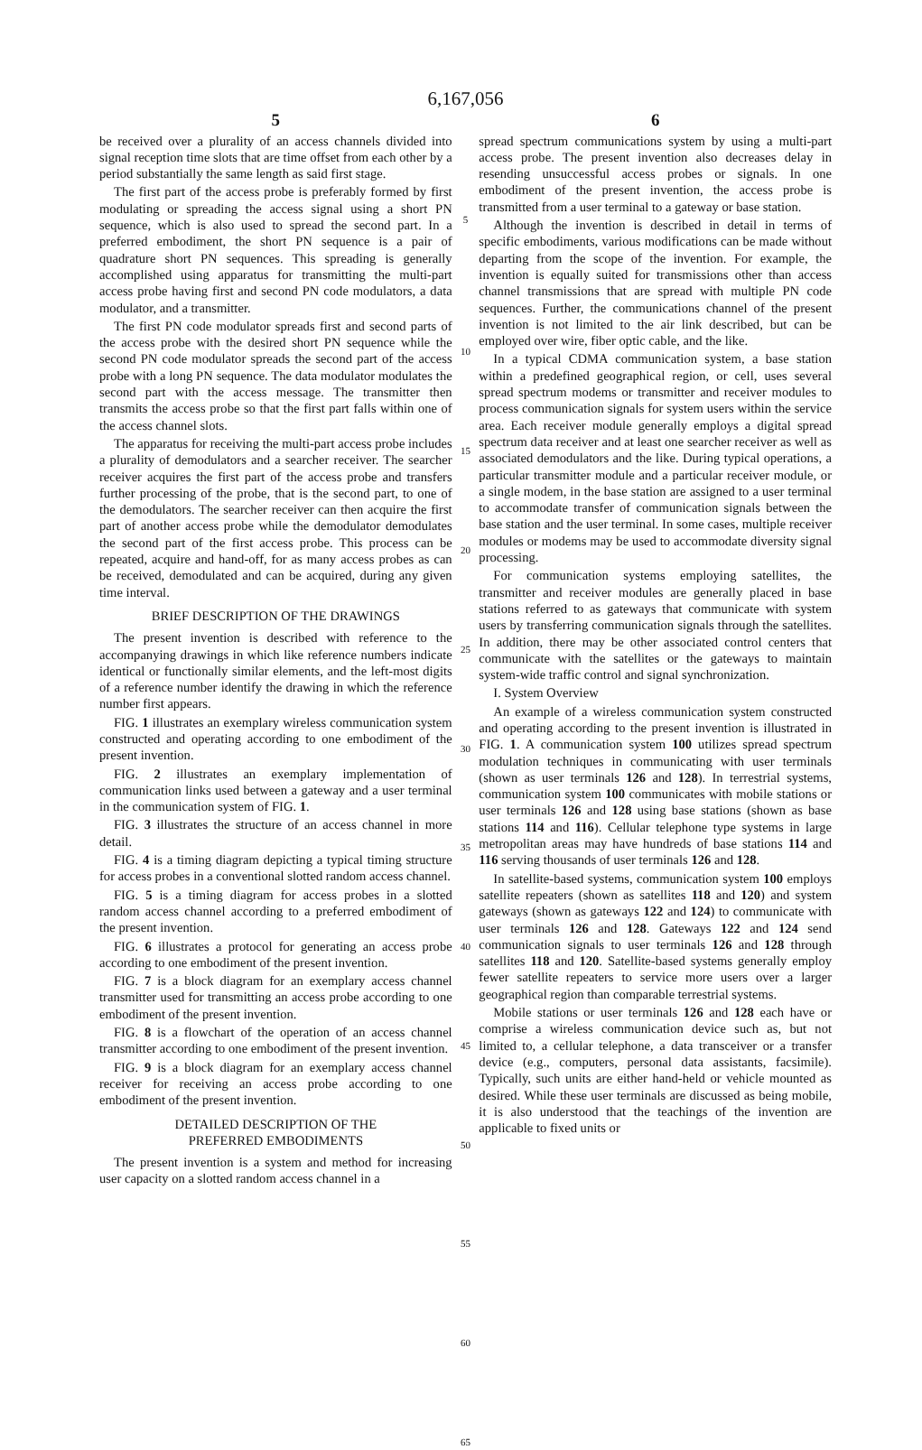6,167,056
5
be received over a plurality of an access channels divided into signal reception time slots that are time offset from each other by a period substantially the same length as said first stage.
The first part of the access probe is preferably formed by first modulating or spreading the access signal using a short PN sequence, which is also used to spread the second part. In a preferred embodiment, the short PN sequence is a pair of quadrature short PN sequences. This spreading is generally accomplished using apparatus for transmitting the multi-part access probe having first and second PN code modulators, a data modulator, and a transmitter.
The first PN code modulator spreads first and second parts of the access probe with the desired short PN sequence while the second PN code modulator spreads the second part of the access probe with a long PN sequence. The data modulator modulates the second part with the access message. The transmitter then transmits the access probe so that the first part falls within one of the access channel slots.
The apparatus for receiving the multi-part access probe includes a plurality of demodulators and a searcher receiver. The searcher receiver acquires the first part of the access probe and transfers further processing of the probe, that is the second part, to one of the demodulators. The searcher receiver can then acquire the first part of another access probe while the demodulator demodulates the second part of the first access probe. This process can be repeated, acquire and hand-off, for as many access probes as can be received, demodulated and can be acquired, during any given time interval.
BRIEF DESCRIPTION OF THE DRAWINGS
The present invention is described with reference to the accompanying drawings in which like reference numbers indicate identical or functionally similar elements, and the left-most digits of a reference number identify the drawing in which the reference number first appears.
FIG. 1 illustrates an exemplary wireless communication system constructed and operating according to one embodiment of the present invention.
FIG. 2 illustrates an exemplary implementation of communication links used between a gateway and a user terminal in the communication system of FIG. 1.
FIG. 3 illustrates the structure of an access channel in more detail.
FIG. 4 is a timing diagram depicting a typical timing structure for access probes in a conventional slotted random access channel.
FIG. 5 is a timing diagram for access probes in a slotted random access channel according to a preferred embodiment of the present invention.
FIG. 6 illustrates a protocol for generating an access probe according to one embodiment of the present invention.
FIG. 7 is a block diagram for an exemplary access channel transmitter used for transmitting an access probe according to one embodiment of the present invention.
FIG. 8 is a flowchart of the operation of an access channel transmitter according to one embodiment of the present invention.
FIG. 9 is a block diagram for an exemplary access channel receiver for receiving an access probe according to one embodiment of the present invention.
DETAILED DESCRIPTION OF THE
PREFERRED EMBODIMENTS
The present invention is a system and method for increasing user capacity on a slotted random access channel in a
5
10
15
20
25
30
35
40
45
50
55
60
65
6
spread spectrum communications system by using a multi-part access probe. The present invention also decreases delay in resending unsuccessful access probes or signals. In one embodiment of the present invention, the access probe is transmitted from a user terminal to a gateway or base station.
Although the invention is described in detail in terms of specific embodiments, various modifications can be made without departing from the scope of the invention. For example, the invention is equally suited for transmissions other than access channel transmissions that are spread with multiple PN code sequences. Further, the communications channel of the present invention is not limited to the air link described, but can be employed over wire, fiber optic cable, and the like.
In a typical CDMA communication system, a base station within a predefined geographical region, or cell, uses several spread spectrum modems or transmitter and receiver modules to process communication signals for system users within the service area. Each receiver module generally employs a digital spread spectrum data receiver and at least one searcher receiver as well as associated demodulators and the like. During typical operations, a particular transmitter module and a particular receiver module, or a single modem, in the base station are assigned to a user terminal to accommodate transfer of communication signals between the base station and the user terminal. In some cases, multiple receiver modules or modems may be used to accommodate diversity signal processing.
For communication systems employing satellites, the transmitter and receiver modules are generally placed in base stations referred to as gateways that communicate with system users by transferring communication signals through the satellites. In addition, there may be other associated control centers that communicate with the satellites or the gateways to maintain system-wide traffic control and signal synchronization.
I. System Overview
An example of a wireless communication system constructed and operating according to the present invention is illustrated in FIG. 1. A communication system 100 utilizes spread spectrum modulation techniques in communicating with user terminals (shown as user terminals 126 and 128). In terrestrial systems, communication system 100 communicates with mobile stations or user terminals 126 and 128 using base stations (shown as base stations 114 and 116). Cellular telephone type systems in large metropolitan areas may have hundreds of base stations 114 and 116 serving thousands of user terminals 126 and 128.
In satellite-based systems, communication system 100 employs satellite repeaters (shown as satellites 118 and 120) and system gateways (shown as gateways 122 and 124) to communicate with user terminals 126 and 128. Gateways 122 and 124 send communication signals to user terminals 126 and 128 through satellites 118 and 120. Satellite-based systems generally employ fewer satellite repeaters to service more users over a larger geographical region than comparable terrestrial systems.
Mobile stations or user terminals 126 and 128 each have or comprise a wireless communication device such as, but not limited to, a cellular telephone, a data transceiver or a transfer device (e.g., computers, personal data assistants, facsimile). Typically, such units are either hand-held or vehicle mounted as desired. While these user terminals are discussed as being mobile, it is also understood that the teachings of the invention are applicable to fixed units or